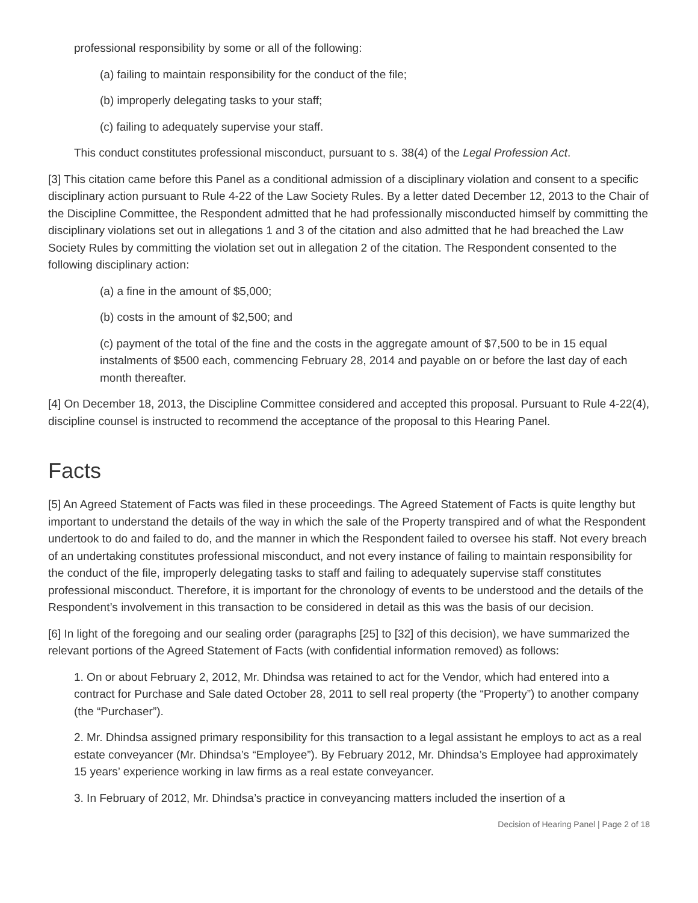professional responsibility by some or all of the following:
(a) failing to maintain responsibility for the conduct of the file;
(b) improperly delegating tasks to your staff;
(c) failing to adequately supervise your staff.
This conduct constitutes professional misconduct, pursuant to s. 38(4) of the Legal Profession Act.
[3] This citation came before this Panel as a conditional admission of a disciplinary violation and consent to a specific disciplinary action pursuant to Rule 4-22 of the Law Society Rules. By a letter dated December 12, 2013 to the Chair of the Discipline Committee, the Respondent admitted that he had professionally misconducted himself by committing the disciplinary violations set out in allegations 1 and 3 of the citation and also admitted that he had breached the Law Society Rules by committing the violation set out in allegation 2 of the citation. The Respondent consented to the following disciplinary action:
(a) a fine in the amount of $5,000;
(b) costs in the amount of $2,500; and
(c) payment of the total of the fine and the costs in the aggregate amount of $7,500 to be in 15 equal instalments of $500 each, commencing February 28, 2014 and payable on or before the last day of each month thereafter.
[4] On December 18, 2013, the Discipline Committee considered and accepted this proposal. Pursuant to Rule 4-22(4), discipline counsel is instructed to recommend the acceptance of the proposal to this Hearing Panel.
Facts
[5] An Agreed Statement of Facts was filed in these proceedings. The Agreed Statement of Facts is quite lengthy but important to understand the details of the way in which the sale of the Property transpired and of what the Respondent undertook to do and failed to do, and the manner in which the Respondent failed to oversee his staff. Not every breach of an undertaking constitutes professional misconduct, and not every instance of failing to maintain responsibility for the conduct of the file, improperly delegating tasks to staff and failing to adequately supervise staff constitutes professional misconduct. Therefore, it is important for the chronology of events to be understood and the details of the Respondent’s involvement in this transaction to be considered in detail as this was the basis of our decision.
[6] In light of the foregoing and our sealing order (paragraphs [25] to [32] of this decision), we have summarized the relevant portions of the Agreed Statement of Facts (with confidential information removed) as follows:
1. On or about February 2, 2012, Mr. Dhindsa was retained to act for the Vendor, which had entered into a contract for Purchase and Sale dated October 28, 2011 to sell real property (the “Property”) to another company (the “Purchaser”).
2. Mr. Dhindsa assigned primary responsibility for this transaction to a legal assistant he employs to act as a real estate conveyancer (Mr. Dhindsa’s “Employee”). By February 2012, Mr. Dhindsa’s Employee had approximately 15 years’ experience working in law firms as a real estate conveyancer.
3. In February of 2012, Mr. Dhindsa’s practice in conveyancing matters included the insertion of a
Decision of Hearing Panel | Page 2 of 18